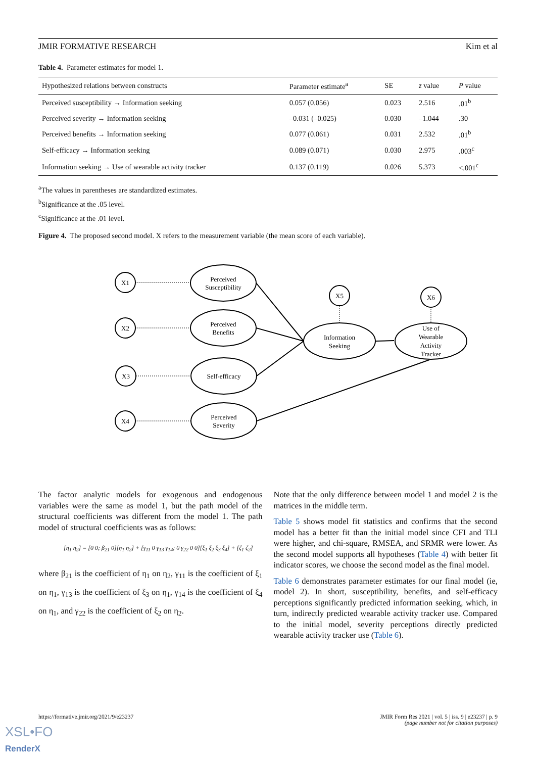JMIR FORMATIVE RESEARCH Kim et al
Table 4. Parameter estimates for model 1.
| Hypothesized relations between constructs | Parameter estimate<sup>a</sup> | SE | z value | P value |
| --- | --- | --- | --- | --- |
| Perceived susceptibility → Information seeking | 0.057 (0.056) | 0.023 | 2.516 | .01<sup>b</sup> |
| Perceived severity → Information seeking | –0.031 (–0.025) | 0.030 | –1.044 | .30 |
| Perceived benefits → Information seeking | 0.077 (0.061) | 0.031 | 2.532 | .01<sup>b</sup> |
| Self-efficacy → Information seeking | 0.089 (0.071) | 0.030 | 2.975 | .003<sup>c</sup> |
| Information seeking → Use of wearable activity tracker | 0.137 (0.119) | 0.026 | 5.373 | <.001<sup>c</sup> |
<sup>a</sup> The values in parentheses are standardized estimates.
<sup>b</sup> Significance at the .05 level.
<sup>c</sup> Significance at the .01 level.
Figure 4. The proposed second model. X refers to the measurement variable (the mean score of each variable).
X1
X2
X3
X4
X5
X6
Perceived
Susceptibility
Perceived
Benefits
Self-efficacy
Perceived
Severity
Information
Seeking
Use of
Wearable
Activity
Tracker
The factor analytic models for exogenous and endogenous variables were the same as model 1, but the path model of the structural coefficients was different from the model 1. The path model of structural coefficients was as follows:
[η<sub>1</sub> η<sub>2</sub>] = [0 0; β<sub>21</sub> 0][η<sub>1</sub> η<sub>2</sub>] + [γ<sub>11</sub> 0 γ<sub>13</sub> γ<sub>14</sub>; 0 γ<sub>22</sub> 0 0][ξ<sub>1</sub> ξ<sub>2</sub> ξ<sub>3</sub> ξ<sub>4</sub>] + [ζ<sub>1</sub> ζ<sub>2</sub>]
where β<sub>21</sub> is the coefficient of η<sub>1</sub> on η<sub>2</sub>, γ<sub>11</sub> is the coefficient of ξ<sub>1</sub> on η<sub>1</sub>, γ<sub>13</sub> is the coefficient of ξ<sub>3</sub> on η<sub>1</sub>, γ<sub>14</sub> is the coefficient of ξ<sub>4</sub> on η<sub>1</sub>, and γ<sub>22</sub> is the coefficient of ξ<sub>2</sub> on η<sub>2</sub>.
Note that the only difference between model 1 and model 2 is the matrices in the middle term.
Table 5 shows model fit statistics and confirms that the second model has a better fit than the initial model since CFI and TLI were higher, and chi-square, RMSEA, and SRMR were lower. As the second model supports all hypotheses (Table 4) with better fit indicator scores, we choose the second model as the final model.
Table 6 demonstrates parameter estimates for our final model (ie, model 2). In short, susceptibility, benefits, and self-efficacy perceptions significantly predicted information seeking, which, in turn, indirectly predicted wearable activity tracker use. Compared to the initial model, severity perceptions directly predicted wearable activity tracker use (Table 6).
https://formative.jmir.org/2021/9/e23237 JMIR Form Res 2021 | vol. 5 | iss. 9 | e23237 | p. 9
(page number not for citation purposes)
XSL•FO
RenderX